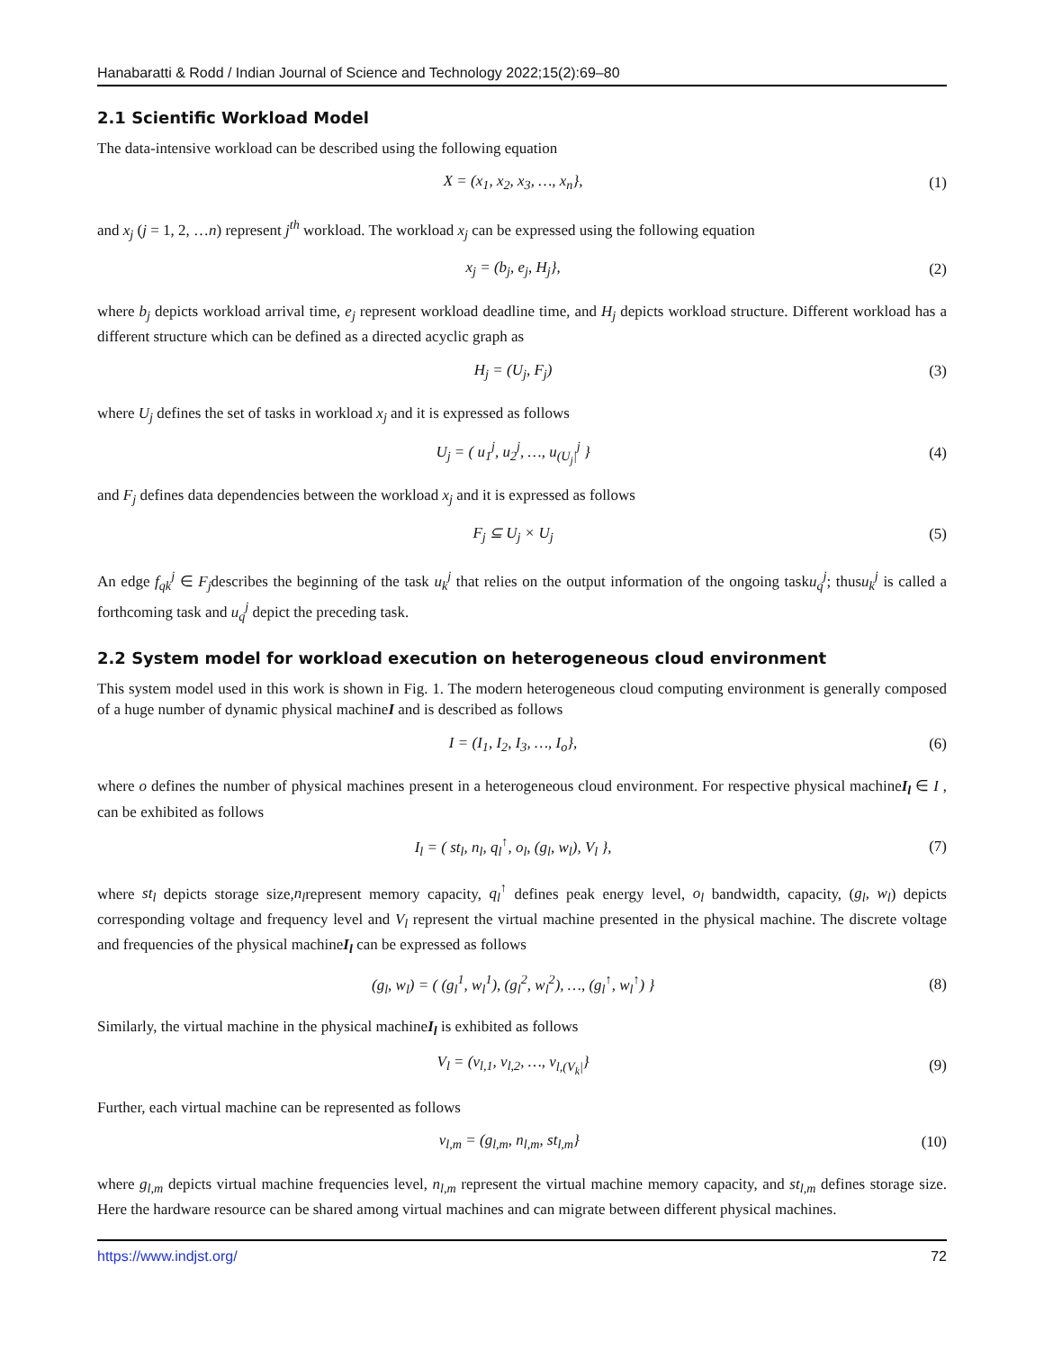Hanabaratti & Rodd / Indian Journal of Science and Technology 2022;15(2):69–80
2.1 Scientific Workload Model
The data-intensive workload can be described using the following equation
X = (x<sub>1</sub>, x<sub>2</sub>, x<sub>3</sub>, …, x<sub>n</sub>}, (1)
and x<sub>j</sub> (j = 1, 2, …n) represent j<sup>th</sup> workload. The workload x<sub>j</sub> can be expressed using the following equation
x<sub>j</sub> = (b<sub>j</sub>, e<sub>j</sub>, H<sub>j</sub>}, (2)
where b<sub>j</sub> depicts workload arrival time, e<sub>j</sub> represent workload deadline time, and H<sub>j</sub> depicts workload structure. Different workload has a different structure which can be defined as a directed acyclic graph as
H<sub>j</sub> = (U<sub>j</sub>, F<sub>j</sub>) (3)
where U<sub>j</sub> defines the set of tasks in workload x<sub>j</sub> and it is expressed as follows
U<sub>j</sub> = ( u<sub>1</sub><sup>j</sup>, u<sub>2</sub><sup>j</sup>, …, u<sub>(U<sub>j</sub>|</sub><sup>j</sup> } (4)
and F<sub>j</sub> defines data dependencies between the workload x<sub>j</sub> and it is expressed as follows
F<sub>j</sub> ⊆ U<sub>j</sub> × U<sub>j</sub> (5)
An edge f<sub>qk</sub><sup>j</sup> ∈ F<sub>j</sub>describes the beginning of the task u<sub>k</sub><sup>j</sup> that relies on the output information of the ongoing tasku<sub>q</sub><sup>j</sup>; thusu<sub>k</sub><sup>j</sup> is called a forthcoming task and u<sub>q</sub><sup>j</sup> depict the preceding task.
2.2 System model for workload execution on heterogeneous cloud environment
This system model used in this work is shown in Fig. 1. The modern heterogeneous cloud computing environment is generally composed of a huge number of dynamic physical machineI and is described as follows
I = (I<sub>1</sub>, I<sub>2</sub>, I<sub>3</sub>, …, I<sub>o</sub>}, (6)
where o defines the number of physical machines present in a heterogeneous cloud environment. For respective physical machineI<sub>l</sub> ∈ I , can be exhibited as follows
I<sub>l</sub> = ( st<sub>l</sub>, n<sub>l</sub>, q<sub>l</sub><sup>↑</sup>, o<sub>l</sub>, (g<sub>l</sub>, w<sub>l</sub>), V<sub>l</sub> }, (7)
where st<sub>l</sub> depicts storage size,n<sub>l</sub>represent memory capacity, q<sub>l</sub><sup>↑</sup> defines peak energy level, o<sub>l</sub> bandwidth, capacity, (g<sub>l</sub>, w<sub>l</sub>) depicts corresponding voltage and frequency level and V<sub>l</sub> represent the virtual machine presented in the physical machine. The discrete voltage and frequencies of the physical machineI<sub>l</sub> can be expressed as follows
(g<sub>l</sub>, w<sub>l</sub>) = ( (g<sub>l</sub><sup>1</sup>, w<sub>l</sub><sup>1</sup>), (g<sub>l</sub><sup>2</sup>, w<sub>l</sub><sup>2</sup>), …, (g<sub>l</sub><sup>↑</sup>, w<sub>l</sub><sup>↑</sup>) } (8)
Similarly, the virtual machine in the physical machineI<sub>l</sub> is exhibited as follows
V<sub>l</sub> = (v<sub>l,1</sub>, v<sub>l,2</sub>, …, v<sub>l,(V<sub>k</sub>|</sub>} (9)
Further, each virtual machine can be represented as follows
v<sub>l,m</sub> = (g<sub>l,m</sub>, n<sub>l,m</sub>, st<sub>l,m</sub>} (10)
where g<sub>l,m</sub> depicts virtual machine frequencies level, n<sub>l,m</sub> represent the virtual machine memory capacity, and st<sub>l,m</sub> defines storage size. Here the hardware resource can be shared among virtual machines and can migrate between different physical machines.
https://www.indjst.org/ 72